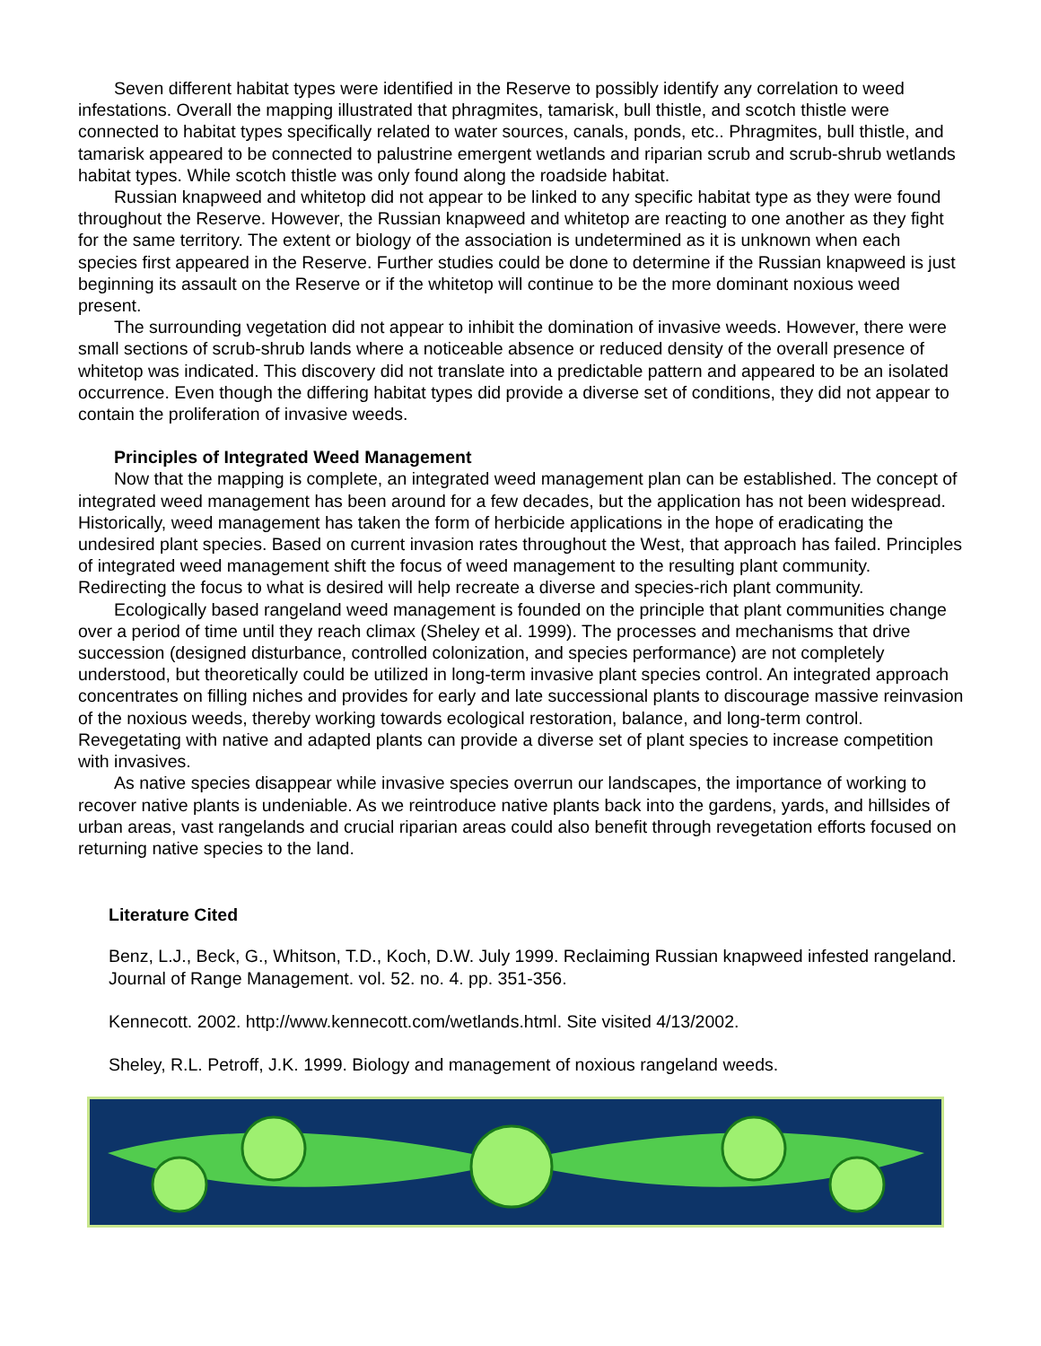Seven different habitat types were identified in the Reserve to possibly identify any correlation to weed infestations. Overall the mapping illustrated that phragmites, tamarisk, bull thistle, and scotch thistle were connected to habitat types specifically related to water sources, canals, ponds, etc.. Phragmites, bull thistle, and tamarisk appeared to be connected to palustrine emergent wetlands and riparian scrub and scrub-shrub wetlands habitat types. While scotch thistle was only found along the roadside habitat.
Russian knapweed and whitetop did not appear to be linked to any specific habitat type as they were found throughout the Reserve. However, the Russian knapweed and whitetop are reacting to one another as they fight for the same territory. The extent or biology of the association is undetermined as it is unknown when each species first appeared in the Reserve. Further studies could be done to determine if the Russian knapweed is just beginning its assault on the Reserve or if the whitetop will continue to be the more dominant noxious weed present.
The surrounding vegetation did not appear to inhibit the domination of invasive weeds. However, there were small sections of scrub-shrub lands where a noticeable absence or reduced density of the overall presence of whitetop was indicated. This discovery did not translate into a predictable pattern and appeared to be an isolated occurrence. Even though the differing habitat types did provide a diverse set of conditions, they did not appear to contain the proliferation of invasive weeds.
Principles of Integrated Weed Management
Now that the mapping is complete, an integrated weed management plan can be established. The concept of integrated weed management has been around for a few decades, but the application has not been widespread. Historically, weed management has taken the form of herbicide applications in the hope of eradicating the undesired plant species. Based on current invasion rates throughout the West, that approach has failed. Principles of integrated weed management shift the focus of weed management to the resulting plant community. Redirecting the focus to what is desired will help recreate a diverse and species-rich plant community.
Ecologically based rangeland weed management is founded on the principle that plant communities change over a period of time until they reach climax (Sheley et al. 1999). The processes and mechanisms that drive succession (designed disturbance, controlled colonization, and species performance) are not completely understood, but theoretically could be utilized in long-term invasive plant species control. An integrated approach concentrates on filling niches and provides for early and late successional plants to discourage massive reinvasion of the noxious weeds, thereby working towards ecological restoration, balance, and long-term control. Revegetating with native and adapted plants can provide a diverse set of plant species to increase competition with invasives.
As native species disappear while invasive species overrun our landscapes, the importance of working to recover native plants is undeniable. As we reintroduce native plants back into the gardens, yards, and hillsides of urban areas, vast rangelands and crucial riparian areas could also benefit through revegetation efforts focused on returning native species to the land.
Literature Cited
Benz, L.J., Beck, G., Whitson, T.D., Koch, D.W. July 1999. Reclaiming Russian knapweed infested rangeland. Journal of Range Management. vol. 52. no. 4. pp. 351-356.
Kennecott. 2002. http://www.kennecott.com/wetlands.html. Site visited 4/13/2002.
Sheley, R.L. Petroff, J.K. 1999. Biology and management of noxious rangeland weeds.